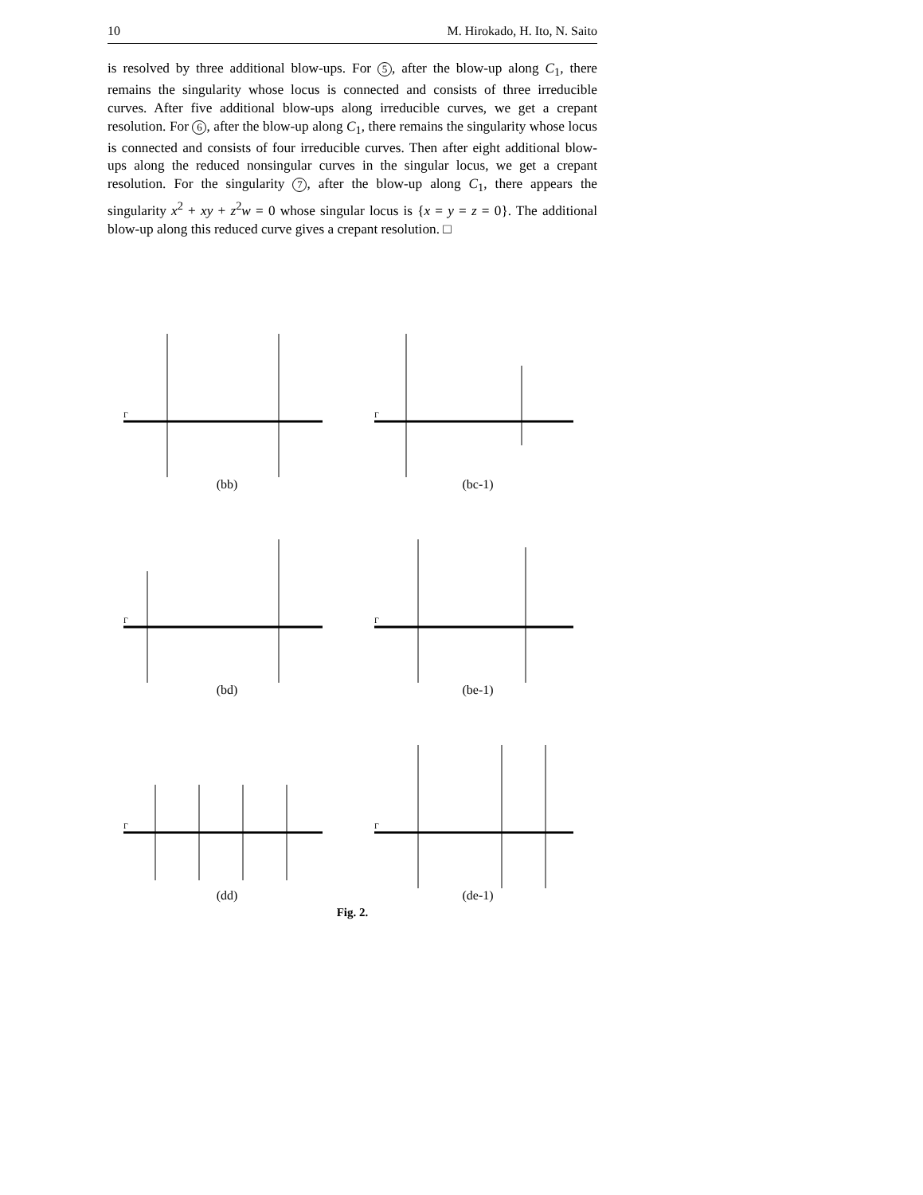10 M. Hirokado, H. Ito, N. Saito
is resolved by three additional blow-ups. For 5, after the blow-up along C<sub>1</sub>, there remains the singularity whose locus is connected and consists of three irreducible curves. After five additional blow-ups along irreducible curves, we get a crepant resolution. For 6, after the blow-up along C<sub>1</sub>, there remains the singularity whose locus is connected and consists of four irreducible curves. Then after eight additional blow-ups along the reduced nonsingular curves in the singular locus, we get a crepant resolution. For the singularity 7, after the blow-up along C<sub>1</sub>, there appears the singularity x<sup>2</sup> + xy + z<sup>2</sup>w = 0 whose singular locus is {x = y = z = 0}. The additional blow-up along this reduced curve gives a crepant resolution. □
Γ
(bb)
Γ
(bc-1)
Γ
(bd)
Γ
(be-1)
Γ
(dd)
Γ
(de-1)
Fig. 2.